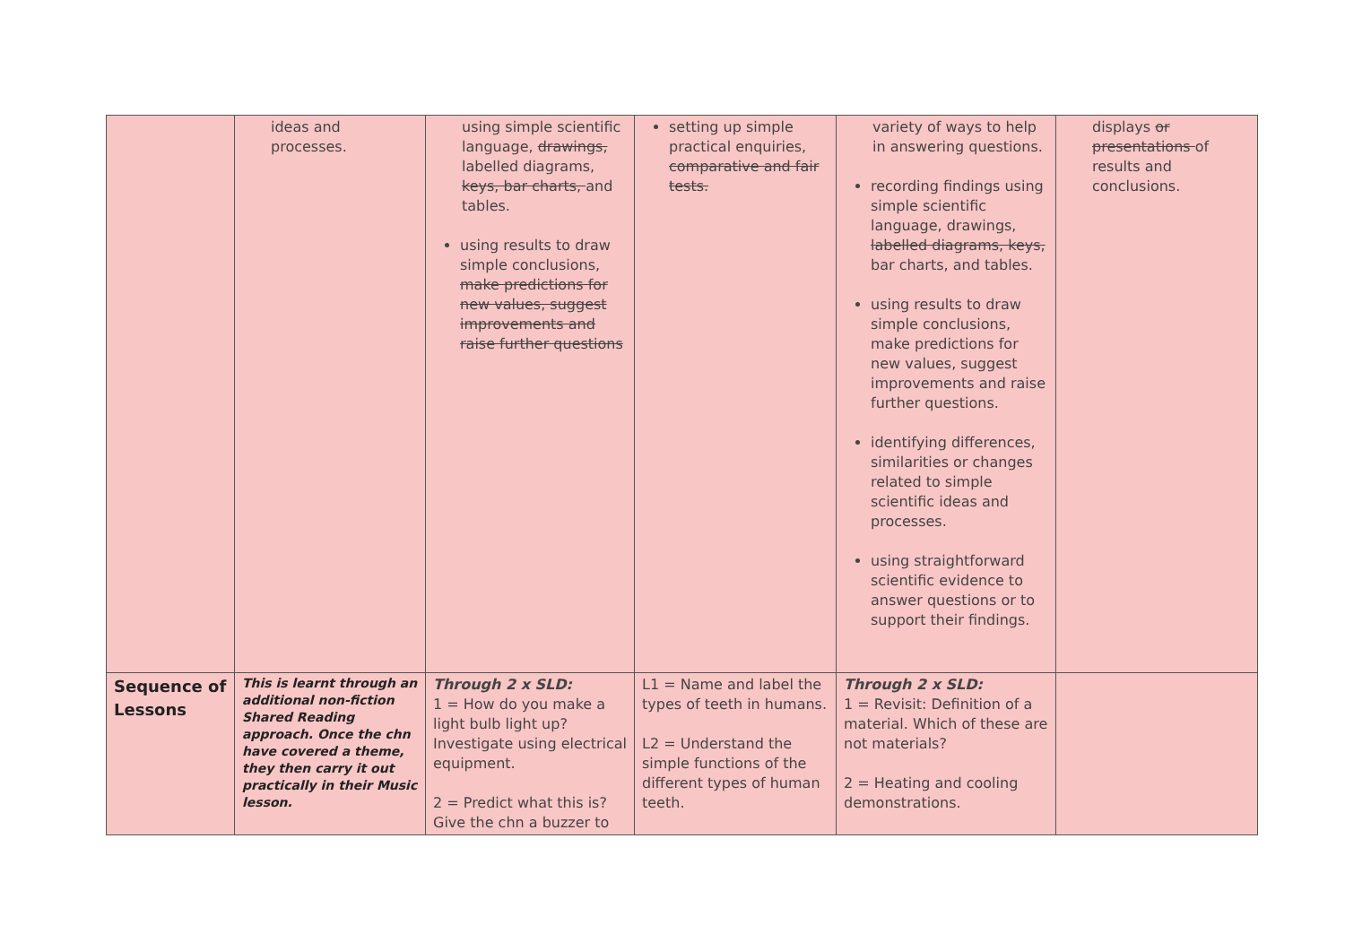| | ideas and processes. | using simple scientific language, drawings, labelled diagrams, keys, bar charts, and tables. using results to draw simple conclusions, make predictions for new values, suggest improvements and raise further questions | setting up simple practical enquiries, comparative and fair tests. | variety of ways to help in answering questions. recording findings using simple scientific language, drawings, labelled diagrams, keys, bar charts, and tables. using results to draw simple conclusions, make predictions for new values, suggest improvements and raise further questions. identifying differences, similarities or changes related to simple scientific ideas and processes. using straightforward scientific evidence to answer questions or to support their findings. | displays or presentations of results and conclusions. |
| Sequence of Lessons | This is learnt through an additional non-fiction Shared Reading approach. Once the chn have covered a theme, they then carry it out practically in their Music lesson. | Through 2 x SLD: 1 = How do you make a light bulb light up? Investigate using electrical equipment. 2 = Predict what this is? Give the chn a buzzer to | L1 = Name and label the types of teeth in humans. L2 = Understand the simple functions of the different types of human teeth. | Through 2 x SLD: 1 = Revisit: Definition of a material. Which of these are not materials? 2 = Heating and cooling demonstrations. | |